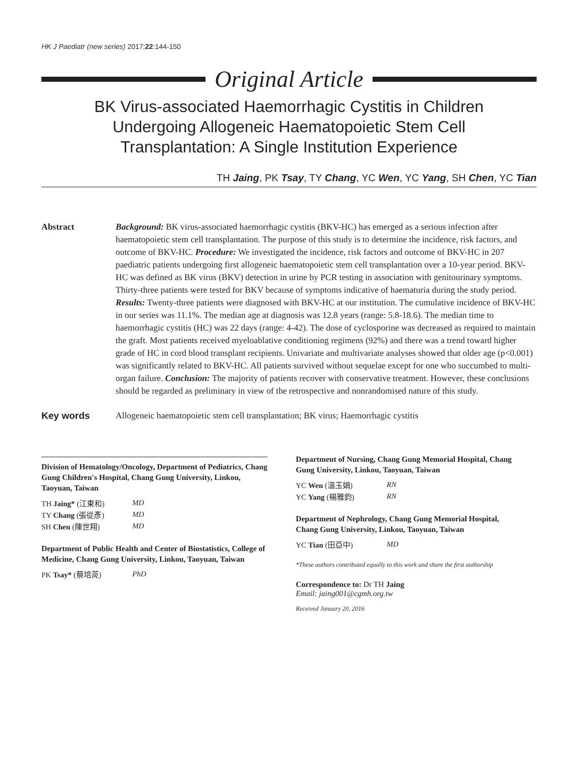HK J Paediatr (new series) 2017;22:144-150
Original Article
BK Virus-associated Haemorrhagic Cystitis in Children
Undergoing Allogeneic Haematopoietic Stem Cell
Transplantation: A Single Institution Experience
TH Jaing, PK Tsay, TY Chang, YC Wen, YC Yang, SH Chen, YC Tian
Abstract Background: BK virus-associated haemorrhagic cystitis (BKV-HC) has emerged as a serious infection after haematopoietic stem cell transplantation. The purpose of this study is to determine the incidence, risk factors, and outcome of BKV-HC. Procedure: We investigated the incidence, risk factors and outcome of BKV-HC in 207 paediatric patients undergoing first allogeneic haematopoietic stem cell transplantation over a 10-year period. BKV-HC was defined as BK virus (BKV) detection in urine by PCR testing in association with genitourinary symptoms. Thirty-three patients were tested for BKV because of symptoms indicative of haematuria during the study period. Results: Twenty-three patients were diagnosed with BKV-HC at our institution. The cumulative incidence of BKV-HC in our series was 11.1%. The median age at diagnosis was 12.8 years (range: 5.8-18.6). The median time to haemorrhagic cystitis (HC) was 22 days (range: 4-42). The dose of cyclosporine was decreased as required to maintain the graft. Most patients received myeloablative conditioning regimens (92%) and there was a trend toward higher grade of HC in cord blood transplant recipients. Univariate and multivariate analyses showed that older age (p<0.001) was significantly related to BKV-HC. All patients survived without sequelae except for one who succumbed to multi-organ failure. Conclusion: The majority of patients recover with conservative treatment. However, these conclusions should be regarded as preliminary in view of the retrospective and nonrandomised nature of this study.
Key words Allogeneic haematopoietic stem cell transplantation; BK virus; Haemorrhagic cystitis
Division of Hematology/Oncology, Department of Pediatrics, Chang Gung Children's Hospital, Chang Gung University, Linkou, Taoyuan, Taiwan
| TH Jaing* (江東和) | MD |
| TY Chang (張從彥) | MD |
| SH Chen (陳世翔) | MD |
Department of Public Health and Center of Biostatistics, College of Medicine, Chang Gung University, Linkou, Taoyuan, Taiwan
| PK Tsay* (蔡培菼) | PhD |
Department of Nursing, Chang Gung Memorial Hospital, Chang Gung University, Linkou, Taoyuan, Taiwan
| YC Wen (溫玉娟) | RN |
| YC Yang (楊雅鈞) | RN |
Department of Nephrology, Chang Gung Memorial Hospital, Chang Gung University, Linkou, Taoyuan, Taiwan
| YC Tian (田亞中) | MD |
*These authors contributed equally to this work and share the first authorship
Correspondence to: Dr TH Jaing
Email: jaing001@cgmh.org.tw
Received January 20, 2016